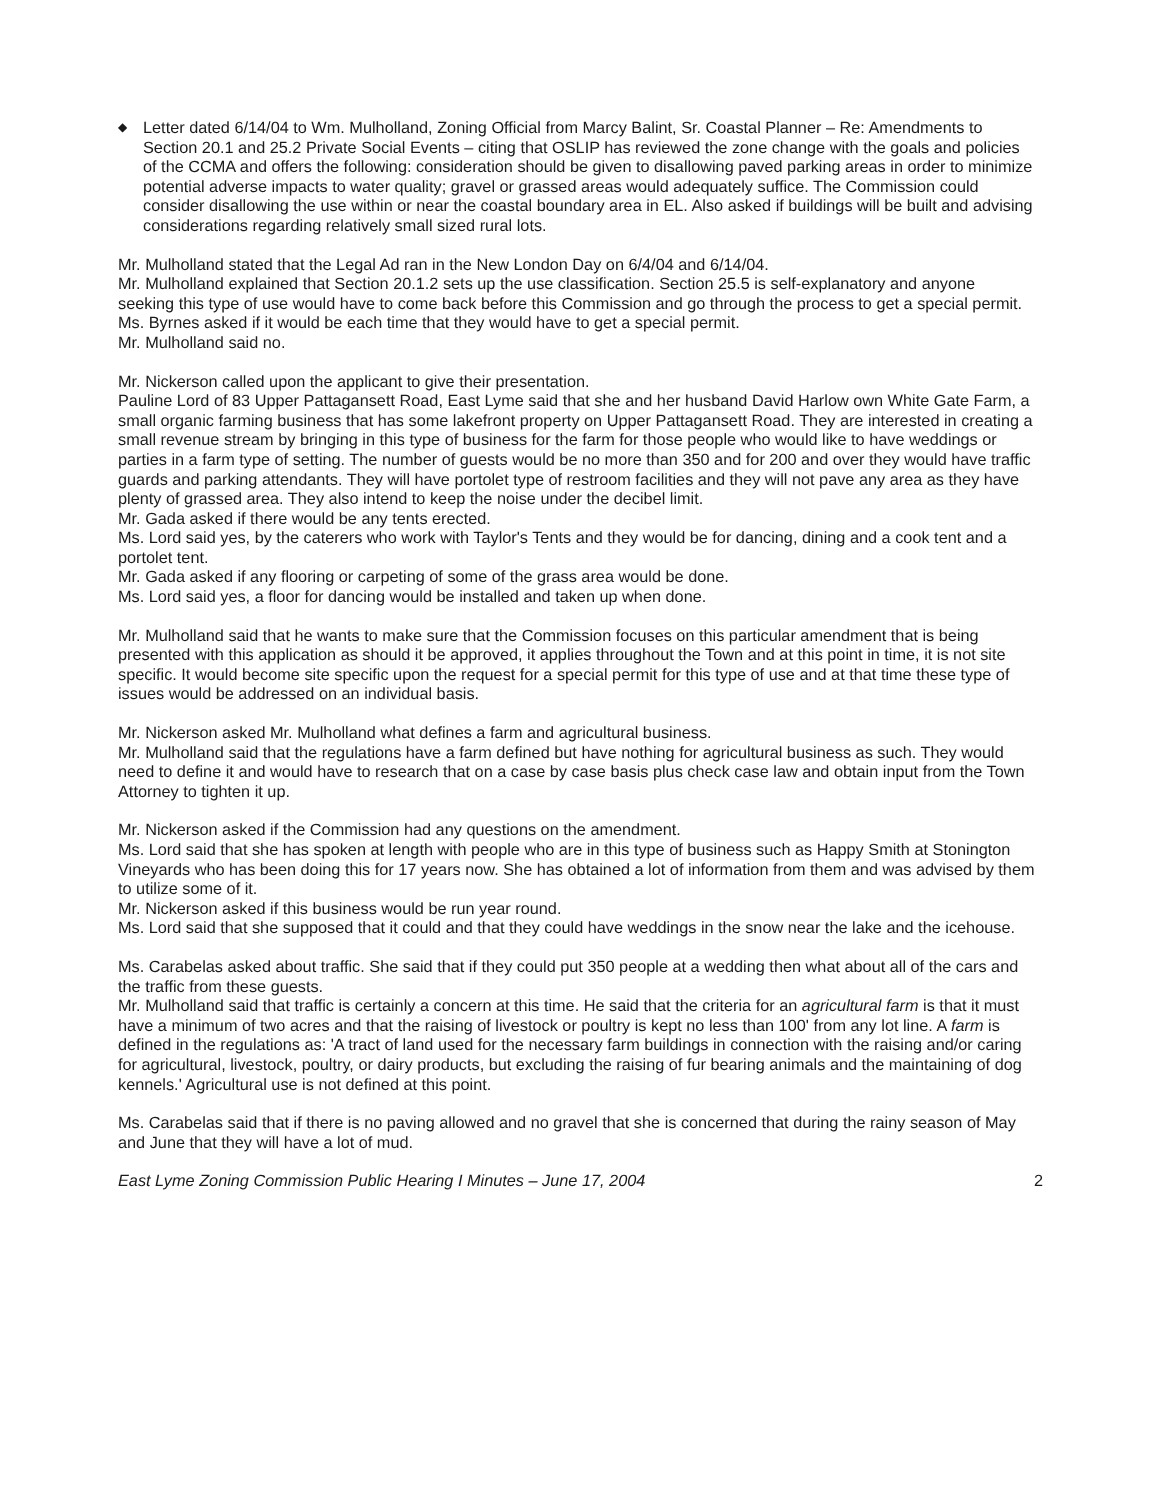◆
Letter dated 6/14/04 to Wm. Mulholland, Zoning Official from Marcy Balint, Sr. Coastal Planner – Re: Amendments to Section 20.1 and 25.2 Private Social Events – citing that OSLIP has reviewed the zone change with the goals and policies of the CCMA and offers the following: consideration should be given to disallowing paved parking areas in order to minimize potential adverse impacts to water quality; gravel or grassed areas would adequately suffice. The Commission could consider disallowing the use within or near the coastal boundary area in EL. Also asked if buildings will be built and advising considerations regarding relatively small sized rural lots.
Mr. Mulholland stated that the Legal Ad ran in the New London Day on 6/4/04 and 6/14/04.
Mr. Mulholland explained that Section 20.1.2 sets up the use classification. Section 25.5 is self-explanatory and anyone seeking this type of use would have to come back before this Commission and go through the process to get a special permit.
Ms. Byrnes asked if it would be each time that they would have to get a special permit.
Mr. Mulholland said no.
Mr. Nickerson called upon the applicant to give their presentation.
Pauline Lord of 83 Upper Pattagansett Road, East Lyme said that she and her husband David Harlow own White Gate Farm, a small organic farming business that has some lakefront property on Upper Pattagansett Road. They are interested in creating a small revenue stream by bringing in this type of business for the farm for those people who would like to have weddings or parties in a farm type of setting. The number of guests would be no more than 350 and for 200 and over they would have traffic guards and parking attendants. They will have portolet type of restroom facilities and they will not pave any area as they have plenty of grassed area. They also intend to keep the noise under the decibel limit.
Mr. Gada asked if there would be any tents erected.
Ms. Lord said yes, by the caterers who work with Taylor's Tents and they would be for dancing, dining and a cook tent and a portolet tent.
Mr. Gada asked if any flooring or carpeting of some of the grass area would be done.
Ms. Lord said yes, a floor for dancing would be installed and taken up when done.
Mr. Mulholland said that he wants to make sure that the Commission focuses on this particular amendment that is being presented with this application as should it be approved, it applies throughout the Town and at this point in time, it is not site specific. It would become site specific upon the request for a special permit for this type of use and at that time these type of issues would be addressed on an individual basis.
Mr. Nickerson asked Mr. Mulholland what defines a farm and agricultural business.
Mr. Mulholland said that the regulations have a farm defined but have nothing for agricultural business as such. They would need to define it and would have to research that on a case by case basis plus check case law and obtain input from the Town Attorney to tighten it up.
Mr. Nickerson asked if the Commission had any questions on the amendment.
Ms. Lord said that she has spoken at length with people who are in this type of business such as Happy Smith at Stonington Vineyards who has been doing this for 17 years now. She has obtained a lot of information from them and was advised by them to utilize some of it.
Mr. Nickerson asked if this business would be run year round.
Ms. Lord said that she supposed that it could and that they could have weddings in the snow near the lake and the icehouse.
Ms. Carabelas asked about traffic. She said that if they could put 350 people at a wedding then what about all of the cars and the traffic from these guests.
Mr. Mulholland said that traffic is certainly a concern at this time. He said that the criteria for an agricultural farm is that it must have a minimum of two acres and that the raising of livestock or poultry is kept no less than 100' from any lot line. A farm is defined in the regulations as: 'A tract of land used for the necessary farm buildings in connection with the raising and/or caring for agricultural, livestock, poultry, or dairy products, but excluding the raising of fur bearing animals and the maintaining of dog kennels.' Agricultural use is not defined at this point.
Ms. Carabelas said that if there is no paving allowed and no gravel that she is concerned that during the rainy season of May and June that they will have a lot of mud.
East Lyme Zoning Commission Public Hearing I Minutes – June 17, 2004 2